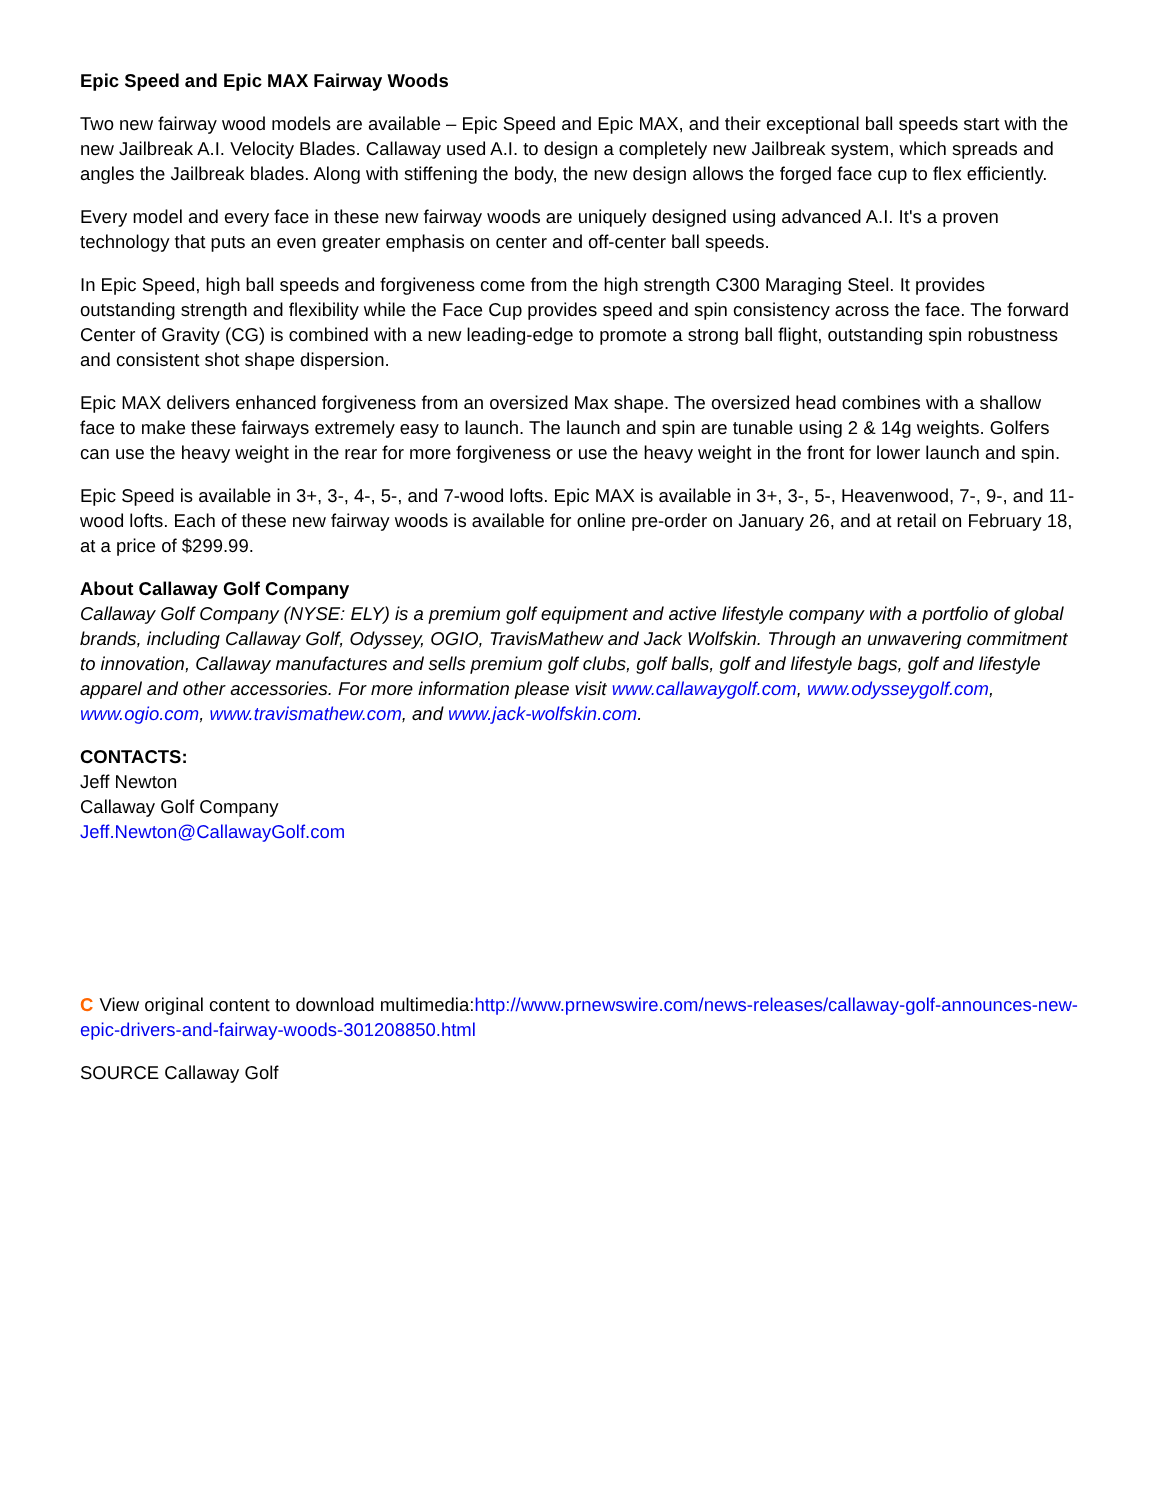Epic Speed and Epic MAX Fairway Woods
Two new fairway wood models are available – Epic Speed and Epic MAX, and their exceptional ball speeds start with the new Jailbreak A.I. Velocity Blades. Callaway used A.I. to design a completely new Jailbreak system, which spreads and angles the Jailbreak blades. Along with stiffening the body, the new design allows the forged face cup to flex efficiently.
Every model and every face in these new fairway woods are uniquely designed using advanced A.I. It's a proven technology that puts an even greater emphasis on center and off-center ball speeds.
In Epic Speed, high ball speeds and forgiveness come from the high strength C300 Maraging Steel. It provides outstanding strength and flexibility while the Face Cup provides speed and spin consistency across the face. The forward Center of Gravity (CG) is combined with a new leading-edge to promote a strong ball flight, outstanding spin robustness and consistent shot shape dispersion.
Epic MAX delivers enhanced forgiveness from an oversized Max shape. The oversized head combines with a shallow face to make these fairways extremely easy to launch. The launch and spin are tunable using 2 & 14g weights. Golfers can use the heavy weight in the rear for more forgiveness or use the heavy weight in the front for lower launch and spin.
Epic Speed is available in 3+, 3-, 4-, 5-, and 7-wood lofts. Epic MAX is available in 3+, 3-, 5-, Heavenwood, 7-, 9-, and 11-wood lofts. Each of these new fairway woods is available for online pre-order on January 26, and at retail on February 18, at a price of $299.99.
About Callaway Golf Company
Callaway Golf Company (NYSE: ELY) is a premium golf equipment and active lifestyle company with a portfolio of global brands, including Callaway Golf, Odyssey, OGIO, TravisMathew and Jack Wolfskin. Through an unwavering commitment to innovation, Callaway manufactures and sells premium golf clubs, golf balls, golf and lifestyle bags, golf and lifestyle apparel and other accessories. For more information please visit www.callawaygolf.com, www.odysseygolf.com, www.ogio.com, www.travismathew.com, and www.jack-wolfskin.com.
CONTACTS:
Jeff Newton
Callaway Golf Company
Jeff.Newton@CallawayGolf.com
C View original content to download multimedia:http://www.prnewswire.com/news-releases/callaway-golf-announces-new-epic-drivers-and-fairway-woods-301208850.html
SOURCE Callaway Golf